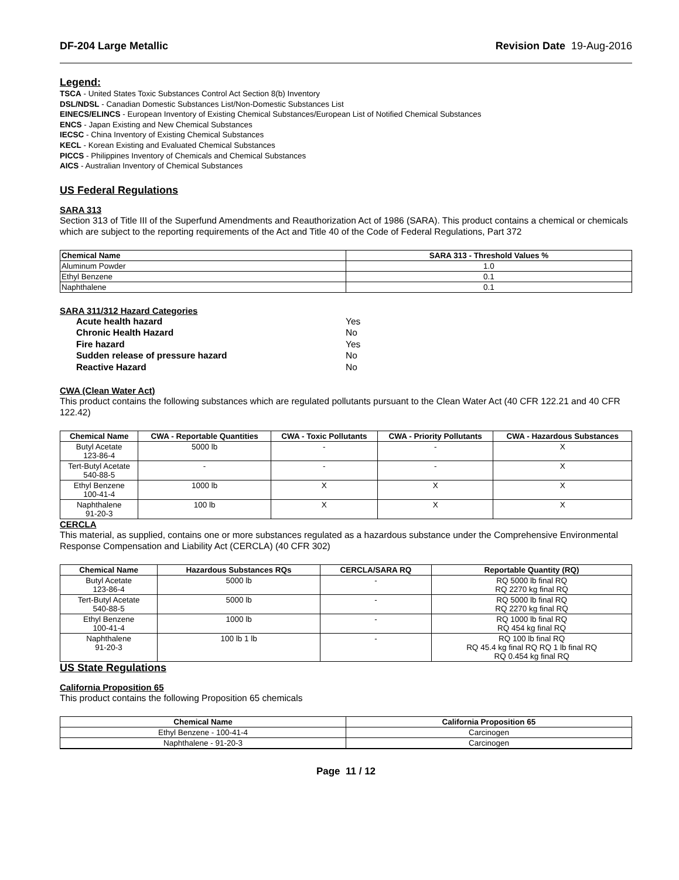DF-204 Large Metallic Revision Date 19-Aug-2016
Legend:
TSCA - United States Toxic Substances Control Act Section 8(b) Inventory
DSL/NDSL - Canadian Domestic Substances List/Non-Domestic Substances List
EINECS/ELINCS - European Inventory of Existing Chemical Substances/European List of Notified Chemical Substances
ENCS - Japan Existing and New Chemical Substances
IECSC - China Inventory of Existing Chemical Substances
KECL - Korean Existing and Evaluated Chemical Substances
PICCS - Philippines Inventory of Chemicals and Chemical Substances
AICS - Australian Inventory of Chemical Substances
US Federal Regulations
SARA 313
Section 313 of Title III of the Superfund Amendments and Reauthorization Act of 1986 (SARA). This product contains a chemical or chemicals which are subject to the reporting requirements of the Act and Title 40 of the Code of Federal Regulations, Part 372
| Chemical Name | SARA 313 - Threshold Values % |
| --- | --- |
| Aluminum Powder | 1.0 |
| Ethyl Benzene | 0.1 |
| Naphthalene | 0.1 |
SARA 311/312 Hazard Categories
Acute health hazard Yes
Chronic Health Hazard No
Fire hazard Yes
Sudden release of pressure hazard No
Reactive Hazard No
CWA (Clean Water Act)
This product contains the following substances which are regulated pollutants pursuant to the Clean Water Act (40 CFR 122.21 and 40 CFR 122.42)
| Chemical Name | CWA - Reportable Quantities | CWA - Toxic Pollutants | CWA - Priority Pollutants | CWA - Hazardous Substances |
| --- | --- | --- | --- | --- |
| Butyl Acetate 123-86-4 | 5000 lb | - | - | X |
| Tert-Butyl Acetate 540-88-5 | - | - | - | X |
| Ethyl Benzene 100-41-4 | 1000 lb | X | X | X |
| Naphthalene 91-20-3 | 100 lb | X | X | X |
CERCLA
This material, as supplied, contains one or more substances regulated as a hazardous substance under the Comprehensive Environmental Response Compensation and Liability Act (CERCLA) (40 CFR 302)
| Chemical Name | Hazardous Substances RQs | CERCLA/SARA RQ | Reportable Quantity (RQ) |
| --- | --- | --- | --- |
| Butyl Acetate 123-86-4 | 5000 lb | - | RQ 5000 lb final RQ RQ 2270 kg final RQ |
| Tert-Butyl Acetate 540-88-5 | 5000 lb | - | RQ 5000 lb final RQ RQ 2270 kg final RQ |
| Ethyl Benzene 100-41-4 | 1000 lb | - | RQ 1000 lb final RQ RQ 454 kg final RQ |
| Naphthalene 91-20-3 | 100 lb 1 lb | - | RQ 100 lb final RQ RQ 45.4 kg final RQ RQ 1 lb final RQ RQ 0.454 kg final RQ |
US State Regulations
California Proposition 65
This product contains the following Proposition 65 chemicals
| Chemical Name | California Proposition 65 |
| --- | --- |
| Ethyl Benzene - 100-41-4 | Carcinogen |
| Naphthalene - 91-20-3 | Carcinogen |
Page 11 / 12